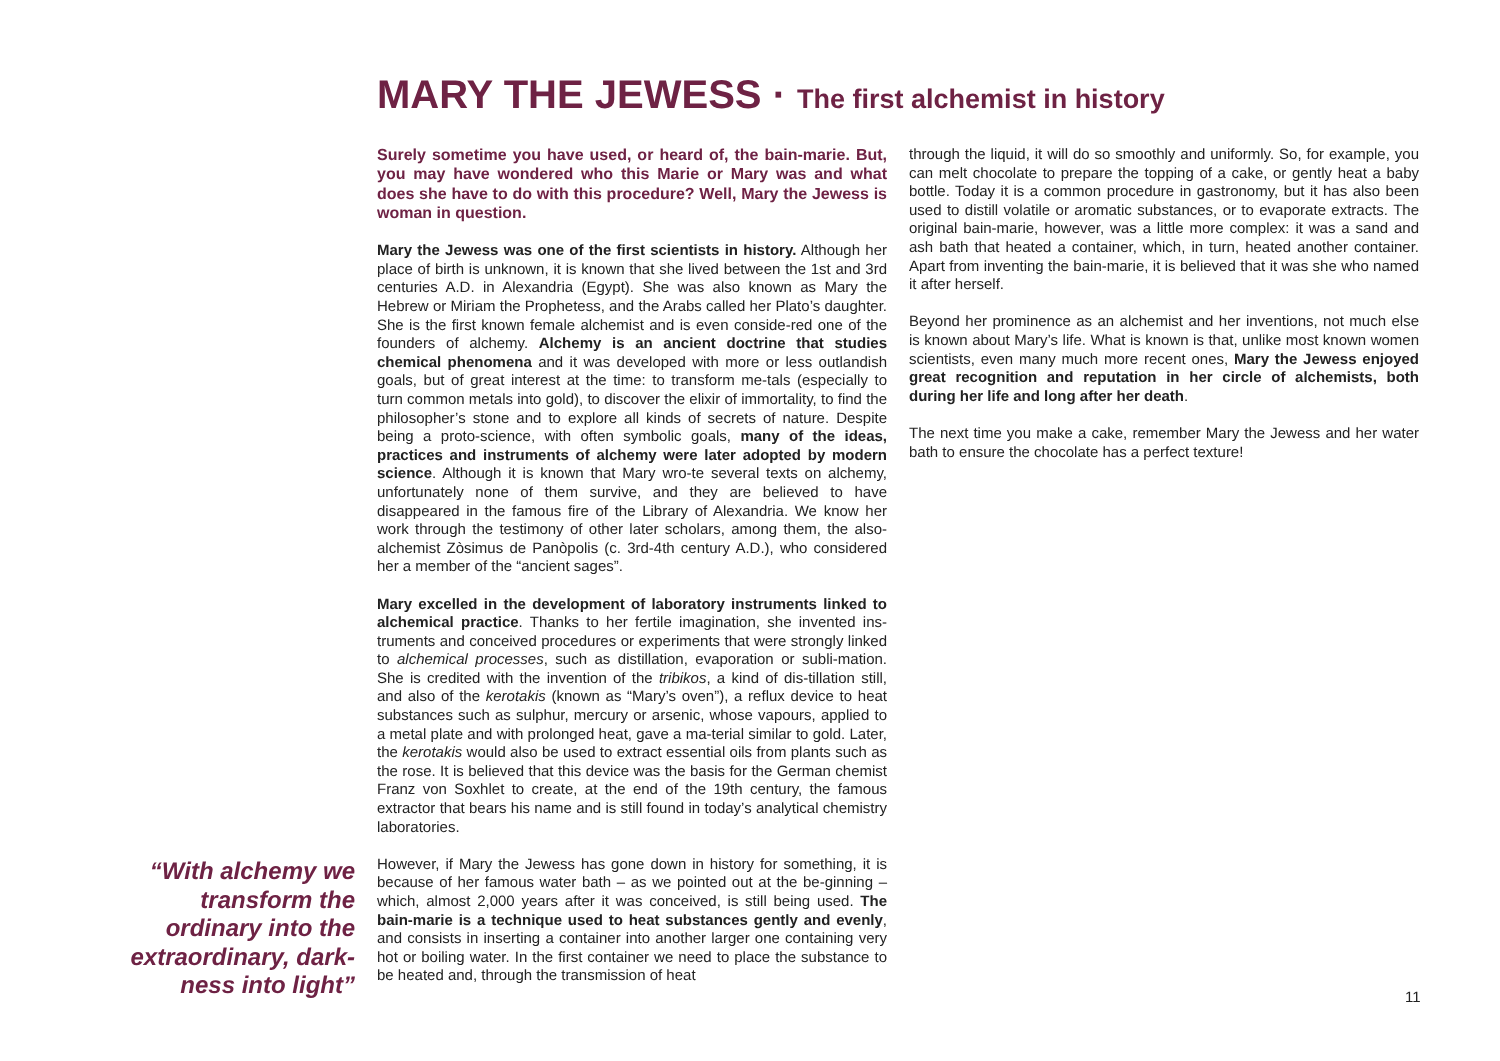MARY THE JEWESS · The first alchemist in history
“With alchemy we transform the ordinary into the extraordinary, dark-ness into light”
Surely sometime you have used, or heard of, the bain-marie. But, you may have wondered who this Marie or Mary was and what does she have to do with this procedure? Well, Mary the Jewess is woman in question.
Mary the Jewess was one of the first scientists in history. Although her place of birth is unknown, it is known that she lived between the 1st and 3rd centuries A.D. in Alexandria (Egypt). She was also known as Mary the Hebrew or Miriam the Prophetess, and the Arabs called her Plato’s daughter. She is the first known female alchemist and is even conside-red one of the founders of alchemy. Alchemy is an ancient doctrine that studies chemical phenomena and it was developed with more or less outlandish goals, but of great interest at the time: to transform me-tals (especially to turn common metals into gold), to discover the elixir of immortality, to find the philosopher’s stone and to explore all kinds of secrets of nature. Despite being a proto-science, with often symbolic goals, many of the ideas, practices and instruments of alchemy were later adopted by modern science. Although it is known that Mary wro-te several texts on alchemy, unfortunately none of them survive, and they are believed to have disappeared in the famous fire of the Library of Alexandria. We know her work through the testimony of other later scholars, among them, the also-alchemist Zòsimus de Panòpolis (c. 3rd-4th century A.D.), who considered her a member of the “ancient sages”.
Mary excelled in the development of laboratory instruments linked to alchemical practice. Thanks to her fertile imagination, she invented ins-truments and conceived procedures or experiments that were strongly linked to alchemical processes, such as distillation, evaporation or subli-mation. She is credited with the invention of the tribikos, a kind of dis-tillation still, and also of the kerotakis (known as “Mary’s oven”), a reflux device to heat substances such as sulphur, mercury or arsenic, whose vapours, applied to a metal plate and with prolonged heat, gave a ma-terial similar to gold. Later, the kerotakis would also be used to extract essential oils from plants such as the rose. It is believed that this device was the basis for the German chemist Franz von Soxhlet to create, at the end of the 19th century, the famous extractor that bears his name and is still found in today’s analytical chemistry laboratories.
However, if Mary the Jewess has gone down in history for something, it is because of her famous water bath – as we pointed out at the be-ginning – which, almost 2,000 years after it was conceived, is still being used. The bain-marie is a technique used to heat substances gently and evenly, and consists in inserting a container into another larger one containing very hot or boiling water. In the first container we need to place the substance to be heated and, through the transmission of heat
through the liquid, it will do so smoothly and uniformly. So, for example, you can melt chocolate to prepare the topping of a cake, or gently heat a baby bottle. Today it is a common procedure in gastronomy, but it has also been used to distill volatile or aromatic substances, or to evaporate extracts. The original bain-marie, however, was a little more complex: it was a sand and ash bath that heated a container, which, in turn, heated another container. Apart from inventing the bain-marie, it is believed that it was she who named it after herself.
Beyond her prominence as an alchemist and her inventions, not much else is known about Mary’s life. What is known is that, unlike most known women scientists, even many much more recent ones, Mary the Jewess enjoyed great recognition and reputation in her circle of alchemists, both during her life and long after her death.
The next time you make a cake, remember Mary the Jewess and her water bath to ensure the chocolate has a perfect texture!
11